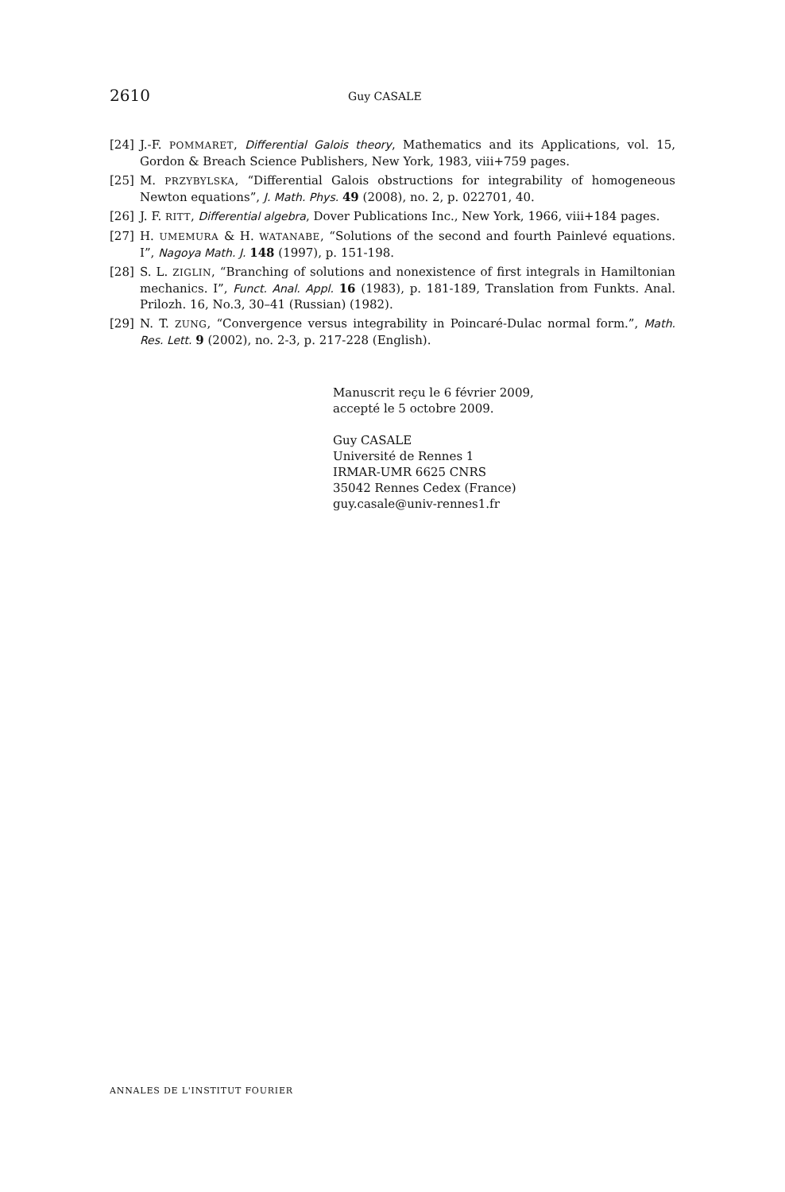2610 Guy CASALE
[24] J.-F. POMMARET, Differential Galois theory, Mathematics and its Applications, vol. 15, Gordon & Breach Science Publishers, New York, 1983, viii+759 pages.
[25] M. PRZYBYLSKA, “Differential Galois obstructions for integrability of homogeneous Newton equations”, J. Math. Phys. 49 (2008), no. 2, p. 022701, 40.
[26] J. F. RITT, Differential algebra, Dover Publications Inc., New York, 1966, viii+184 pages.
[27] H. UMEMURA & H. WATANABE, “Solutions of the second and fourth Painlevé equations. I”, Nagoya Math. J. 148 (1997), p. 151-198.
[28] S. L. ZIGLIN, “Branching of solutions and nonexistence of first integrals in Hamiltonian mechanics. I”, Funct. Anal. Appl. 16 (1983), p. 181-189, Translation from Funkts. Anal. Prilozh. 16, No.3, 30–41 (Russian) (1982).
[29] N. T. ZUNG, “Convergence versus integrability in Poincaré-Dulac normal form.”, Math. Res. Lett. 9 (2002), no. 2-3, p. 217-228 (English).
Manuscrit reçu le 6 février 2009,
accepté le 5 octobre 2009.
Guy CASALE
Université de Rennes 1
IRMAR-UMR 6625 CNRS
35042 Rennes Cedex (France)
guy.casale@univ-rennes1.fr
ANNALES DE L'INSTITUT FOURIER